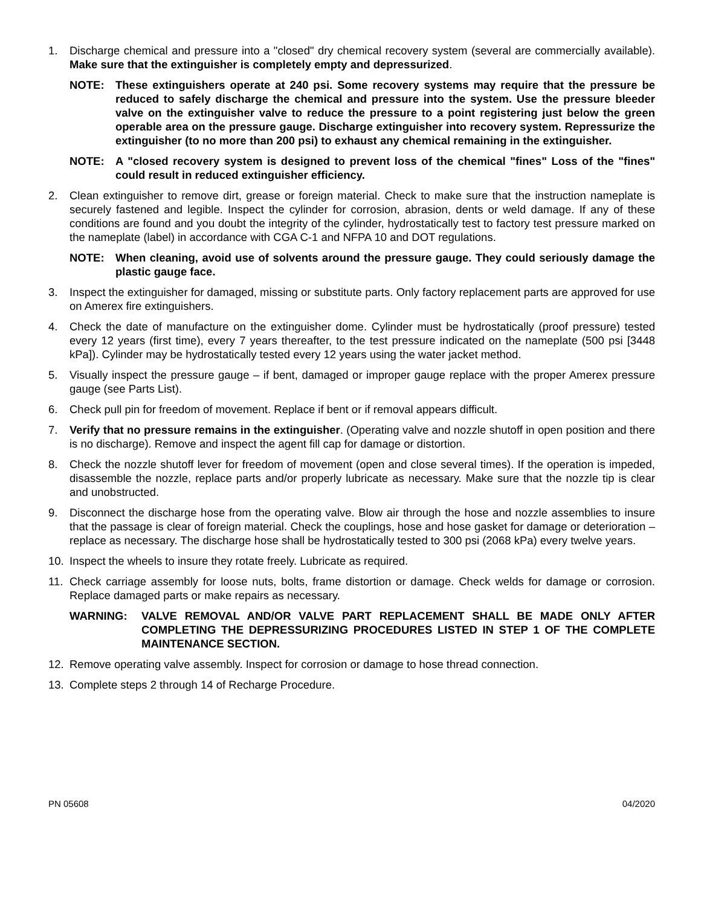1. Discharge chemical and pressure into a "closed" dry chemical recovery system (several are commercially available). Make sure that the extinguisher is completely empty and depressurized.
NOTE: These extinguishers operate at 240 psi. Some recovery systems may require that the pressure be reduced to safely discharge the chemical and pressure into the system. Use the pressure bleeder valve on the extinguisher valve to reduce the pressure to a point registering just below the green operable area on the pressure gauge. Discharge extinguisher into recovery system. Repressurize the extinguisher (to no more than 200 psi) to exhaust any chemical remaining in the extinguisher.
NOTE: A "closed recovery system is designed to prevent loss of the chemical "fines" Loss of the "fines" could result in reduced extinguisher efficiency.
2. Clean extinguisher to remove dirt, grease or foreign material. Check to make sure that the instruction nameplate is securely fastened and legible. Inspect the cylinder for corrosion, abrasion, dents or weld damage. If any of these conditions are found and you doubt the integrity of the cylinder, hydrostatically test to factory test pressure marked on the nameplate (label) in accordance with CGA C-1 and NFPA 10 and DOT regulations.
NOTE: When cleaning, avoid use of solvents around the pressure gauge. They could seriously damage the plastic gauge face.
3. Inspect the extinguisher for damaged, missing or substitute parts. Only factory replacement parts are approved for use on Amerex fire extinguishers.
4. Check the date of manufacture on the extinguisher dome. Cylinder must be hydrostatically (proof pressure) tested every 12 years (first time), every 7 years thereafter, to the test pressure indicated on the nameplate (500 psi [3448 kPa]). Cylinder may be hydrostatically tested every 12 years using the water jacket method.
5. Visually inspect the pressure gauge – if bent, damaged or improper gauge replace with the proper Amerex pressure gauge (see Parts List).
6. Check pull pin for freedom of movement. Replace if bent or if removal appears difficult.
7. Verify that no pressure remains in the extinguisher. (Operating valve and nozzle shutoff in open position and there is no discharge). Remove and inspect the agent fill cap for damage or distortion.
8. Check the nozzle shutoff lever for freedom of movement (open and close several times). If the operation is impeded, disassemble the nozzle, replace parts and/or properly lubricate as necessary. Make sure that the nozzle tip is clear and unobstructed.
9. Disconnect the discharge hose from the operating valve. Blow air through the hose and nozzle assemblies to insure that the passage is clear of foreign material. Check the couplings, hose and hose gasket for damage or deterioration – replace as necessary. The discharge hose shall be hydrostatically tested to 300 psi (2068 kPa) every twelve years.
10. Inspect the wheels to insure they rotate freely. Lubricate as required.
11. Check carriage assembly for loose nuts, bolts, frame distortion or damage. Check welds for damage or corrosion. Replace damaged parts or make repairs as necessary.
WARNING: VALVE REMOVAL AND/OR VALVE PART REPLACEMENT SHALL BE MADE ONLY AFTER COMPLETING THE DEPRESSURIZING PROCEDURES LISTED IN STEP 1 OF THE COMPLETE MAINTENANCE SECTION.
12. Remove operating valve assembly. Inspect for corrosion or damage to hose thread connection.
13. Complete steps 2 through 14 of Recharge Procedure.
PN 05608 04/2020